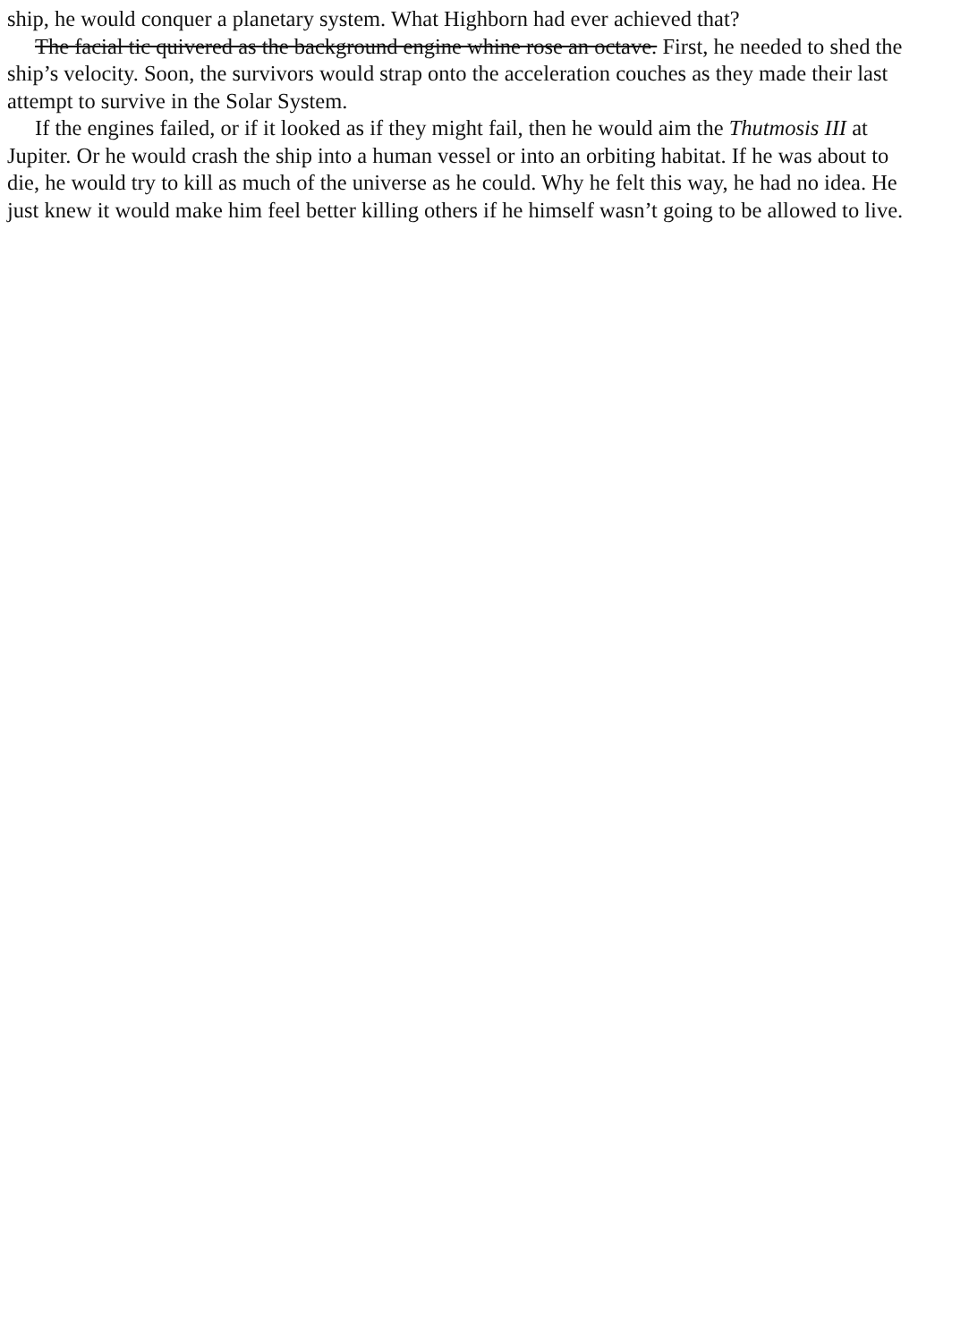ship, he would conquer a planetary system. What Highborn had ever achieved that?
The facial tic quivered as the background engine whine rose an octave. First, he needed to shed the
ship’s velocity. Soon, the survivors would strap onto the acceleration couches as they made their last
attempt to survive in the Solar System.
If the engines failed, or if it looked as if they might fail, then he would aim the Thutmosis III at
Jupiter. Or he would crash the ship into a human vessel or into an orbiting habitat. If he was about to
die, he would try to kill as much of the universe as he could. Why he felt this way, he had no idea. He
just knew it would make him feel better killing others if he himself wasn’t going to be allowed to live.